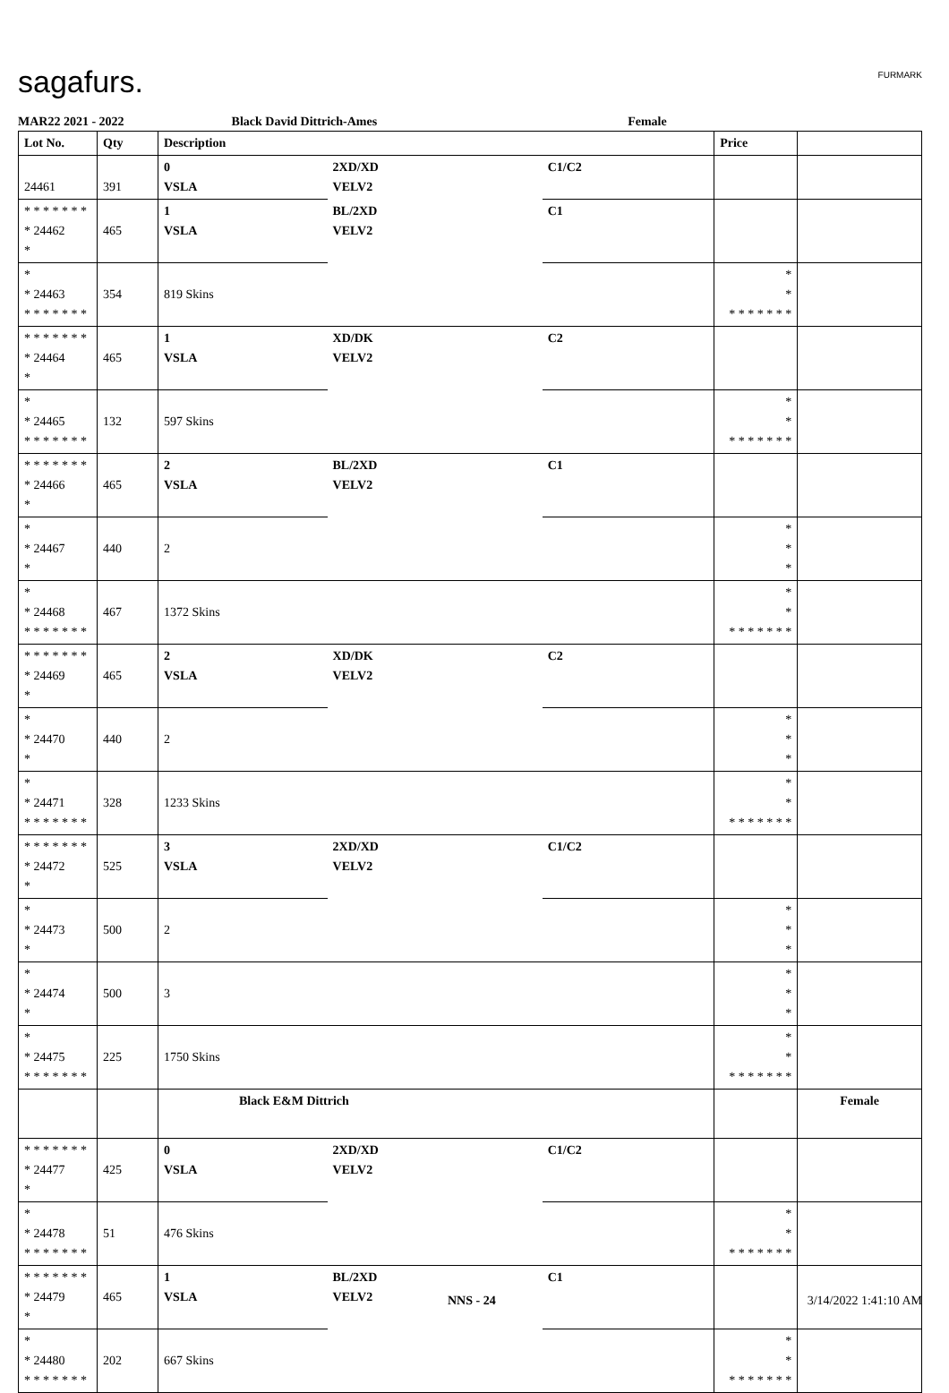sagafurs. FURMARK
MAR22 2021 - 2022 Black David Dittrich-Ames Female
| Lot No. | Qty | Description | | | Price | |
| --- | --- | --- | --- | --- | --- | --- |
| 24461 | 391 | 0 VSLA | 2XD/XD VELV2 | C1/C2 | | |
| * * * * * * * * 24462 * | 465 | 1 VSLA | BL/2XD VELV2 | C1 | | |
| * * 24463 * * * * * * * | 354 | 819 Skins | | | * * * * * * * * * | |
| * * * * * * * * 24464 * | 465 | 1 VSLA | XD/DK VELV2 | C2 | | |
| * * 24465 * * * * * * * | 132 | 597 Skins | | | * * * * * * * * * | |
| * * * * * * * * 24466 * | 465 | 2 VSLA | BL/2XD VELV2 | C1 | | |
| * * 24467 * | 440 | 2 | | | * * * | |
| * * 24468 * * * * * * * | 467 | 1372 Skins | | | * * * * * * * * * | |
| * * * * * * * * 24469 * | 465 | 2 VSLA | XD/DK VELV2 | C2 | | |
| * * 24470 * | 440 | 2 | | | * * * | |
| * * 24471 * * * * * * * | 328 | 1233 Skins | | | * * * * * * * * * | |
| * * * * * * * * 24472 * | 525 | 3 VSLA | 2XD/XD VELV2 | C1/C2 | | |
| * * 24473 * | 500 | 2 | | | * * * | |
| * * 24474 * | 500 | 3 | | | * * * | |
| * * 24475 * * * * * * * | 225 | 1750 Skins | | | * * * * * * * * * | |
| | | Black E&M Dittrich | | | | Female |
| * * * * * * * * 24477 * | 425 | 0 VSLA | 2XD/XD VELV2 | C1/C2 | | |
| * * 24478 * * * * * * * | 51 | 476 Skins | | | * * * * * * * * * | |
| * * * * * * * * 24479 * | 465 | 1 VSLA | BL/2XD VELV2 | C1 | | |
| * * 24480 * * * * * * * | 202 | 667 Skins | | | * * * * * * * * * | |
NNS - 24 3/14/2022 1:41:10 AM